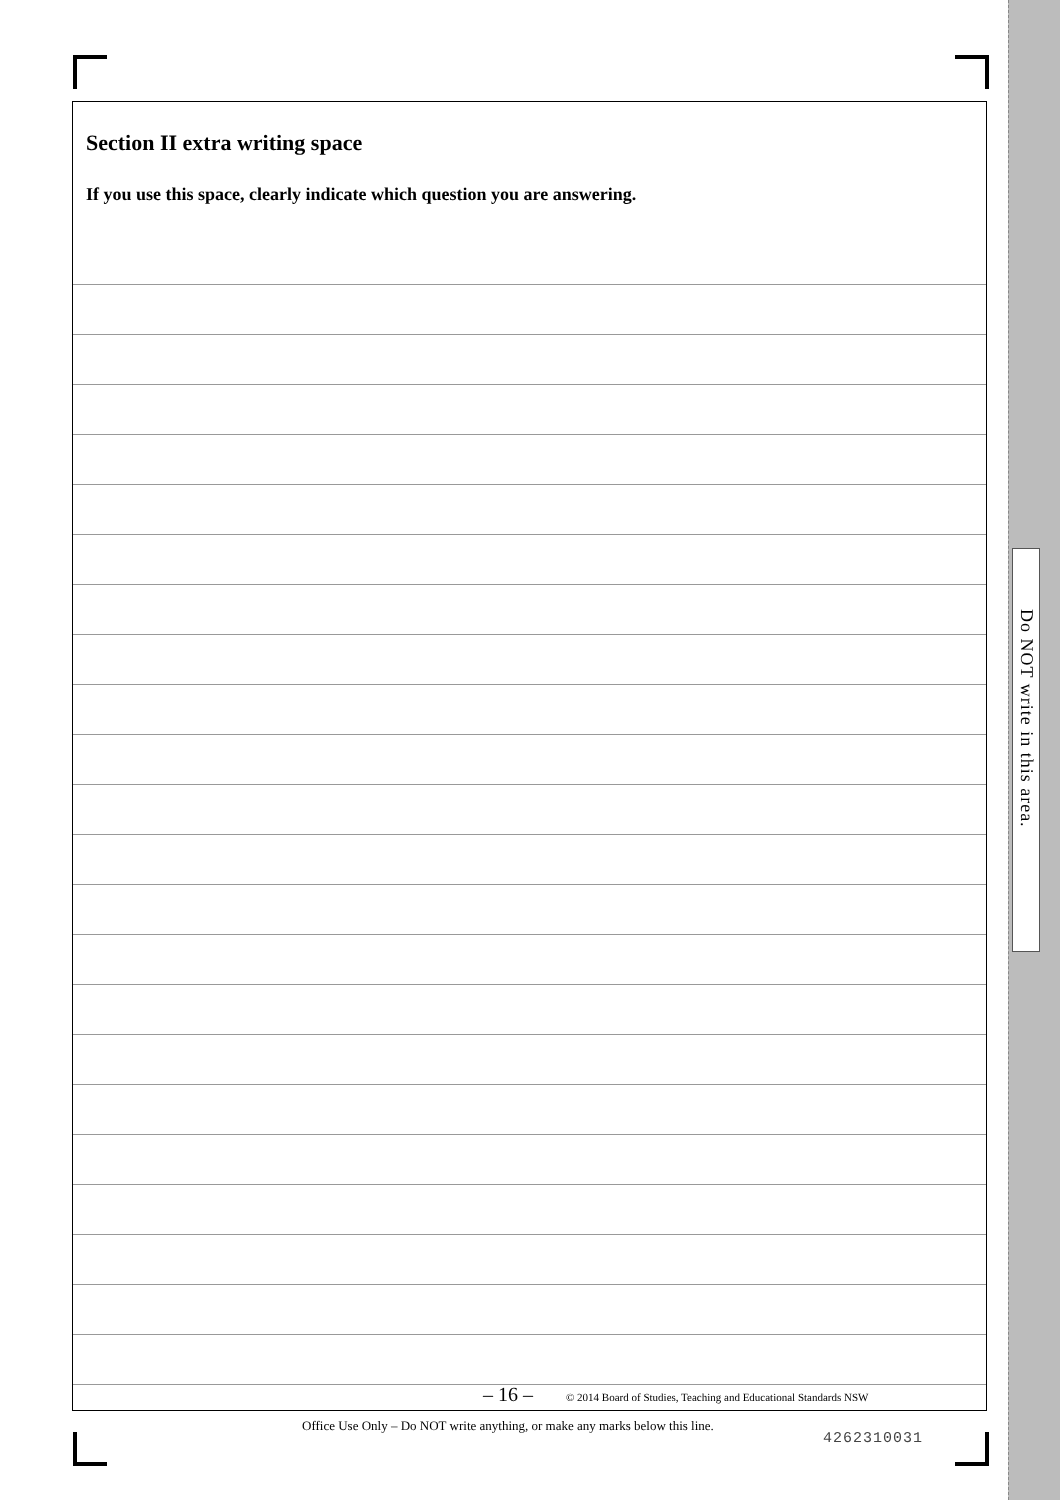Do NOT write in this area.
Section II extra writing space
If you use this space, clearly indicate which question you are answering.
– 16 – © 2014 Board of Studies, Teaching and Educational Standards NSW
Office Use Only – Do NOT write anything, or make any marks below this line.
4262310031